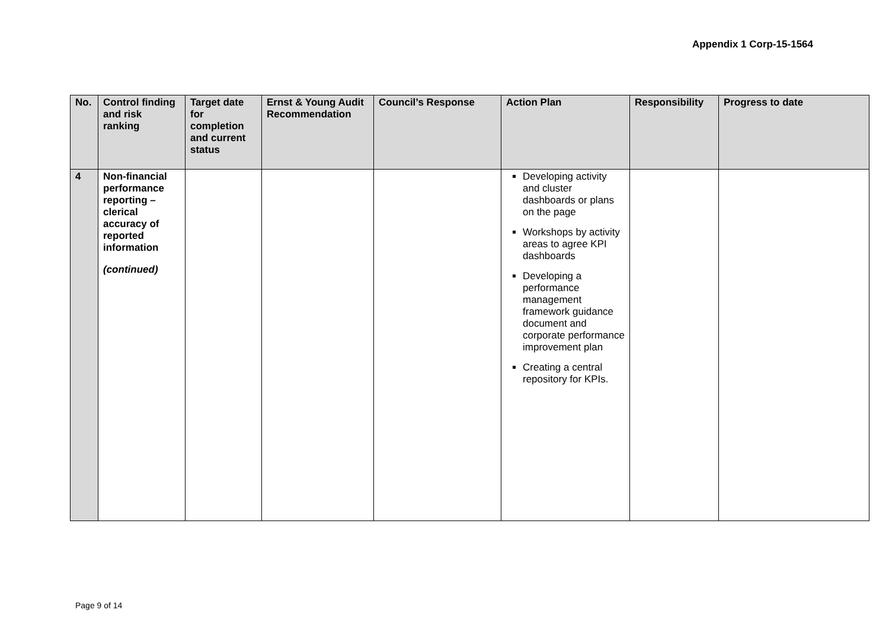Appendix 1 Corp-15-1564
| No. | Control finding and risk ranking | Target date for completion and current status | Ernst & Young Audit Recommendation | Council’s Response | Action Plan | Responsibility | Progress to date |
| --- | --- | --- | --- | --- | --- | --- | --- |
| 4 | Non-financial performance reporting – clerical accuracy of reported information (continued) | | | | Developing activity and cluster dashboards or plans on the page Workshops by activity areas to agree KPI dashboards Developing a performance management framework guidance document and corporate performance improvement plan Creating a central repository for KPIs. | | |
Page 9 of 14